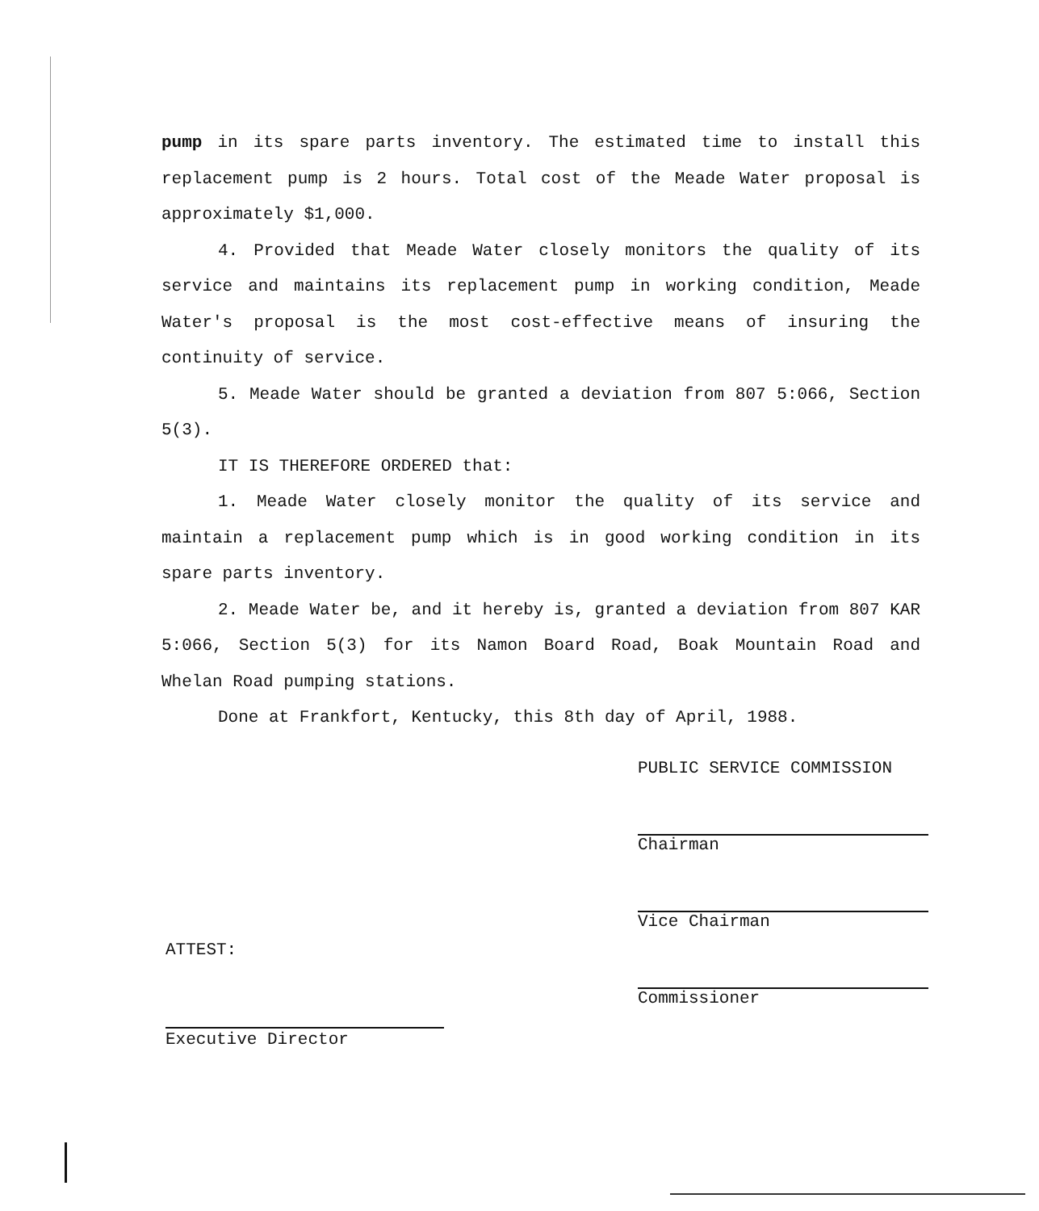pump in its spare parts inventory. The estimated time to install this replacement pump is 2 hours. Total cost of the Meade Water proposal is approximately $1,000.
4. Provided that Meade Water closely monitors the quality of its service and maintains its replacement pump in working condition, Meade Water's proposal is the most cost-effective means of insuring the continuity of service.
5. Meade Water should be granted a deviation from 807 5:066, Section 5(3).
IT IS THEREFORE ORDERED that:
1. Meade Water closely monitor the quality of its service and maintain a replacement pump which is in good working condition in its spare parts inventory.
2. Meade Water be, and it hereby is, granted a deviation from 807 KAR 5:066, Section 5(3) for its Namon Board Road, Boak Mountain Road and Whelan Road pumping stations.
Done at Frankfort, Kentucky, this 8th day of April, 1988.
PUBLIC SERVICE COMMISSION
Chairman
Vice Chairman
Commissioner
ATTEST:
Executive Director